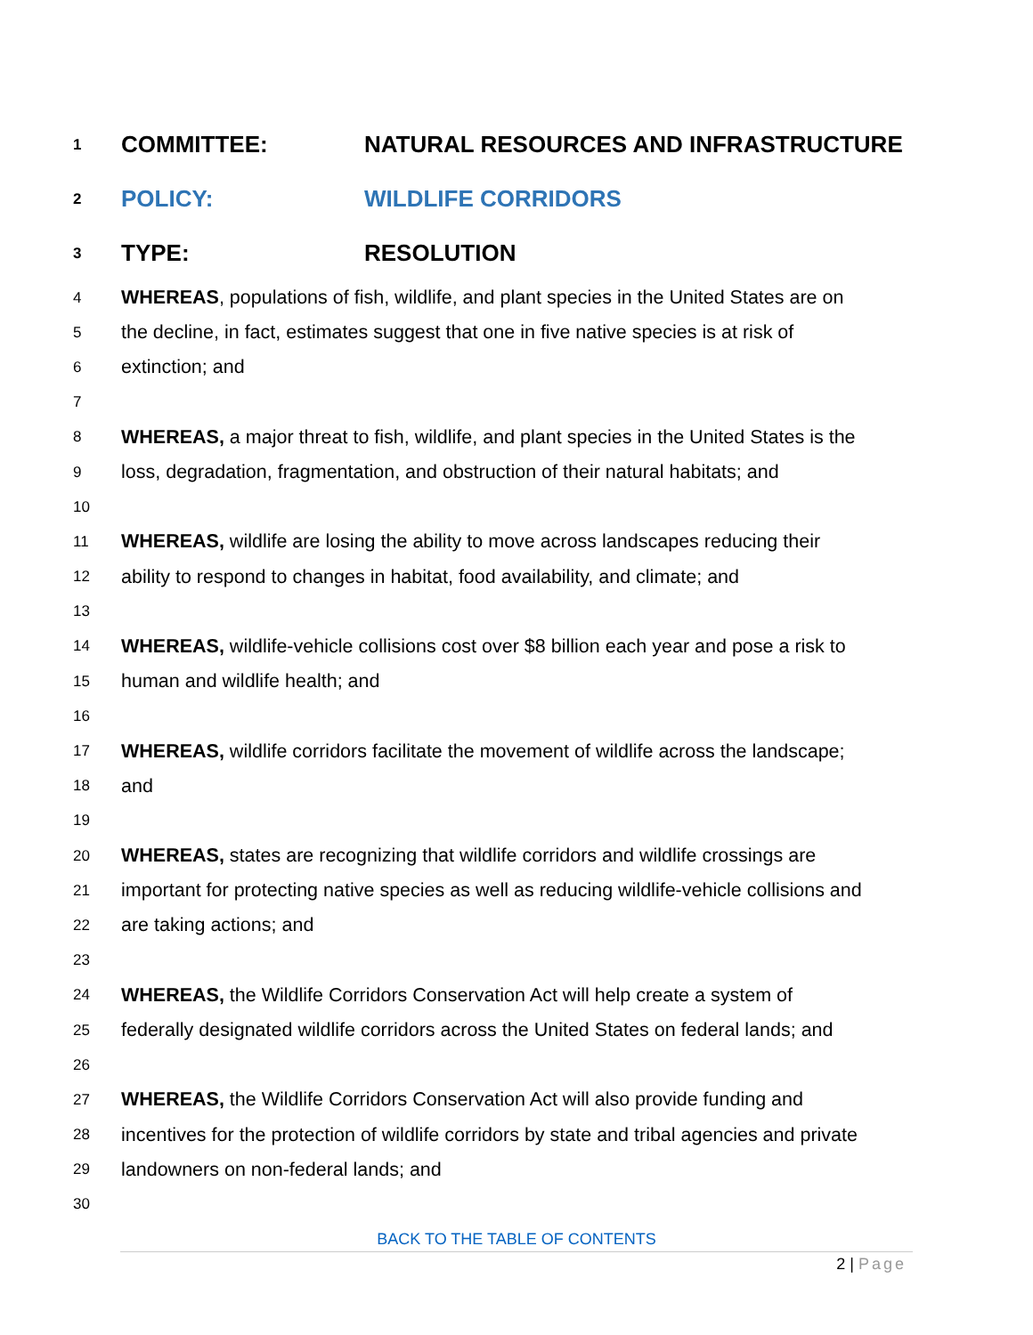1 COMMITTEE: NATURAL RESOURCES AND INFRASTRUCTURE
2 POLICY: WILDLIFE CORRIDORS
3 TYPE: RESOLUTION
4 WHEREAS, populations of fish, wildlife, and plant species in the United States are on
5 the decline, in fact, estimates suggest that one in five native species is at risk of
6 extinction; and
7
8 WHEREAS, a major threat to fish, wildlife, and plant species in the United States is the
9 loss, degradation, fragmentation, and obstruction of their natural habitats; and
10
11 WHEREAS, wildlife are losing the ability to move across landscapes reducing their
12 ability to respond to changes in habitat, food availability, and climate; and
13
14 WHEREAS, wildlife-vehicle collisions cost over $8 billion each year and pose a risk to
15 human and wildlife health; and
16
17 WHEREAS, wildlife corridors facilitate the movement of wildlife across the landscape;
18 and
19
20 WHEREAS, states are recognizing that wildlife corridors and wildlife crossings are
21 important for protecting native species as well as reducing wildlife-vehicle collisions and
22 are taking actions; and
23
24 WHEREAS, the Wildlife Corridors Conservation Act will help create a system of
25 federally designated wildlife corridors across the United States on federal lands; and
26
27 WHEREAS, the Wildlife Corridors Conservation Act will also provide funding and
28 incentives for the protection of wildlife corridors by state and tribal agencies and private
29 landowners on non-federal lands; and
30
BACK TO THE TABLE OF CONTENTS
2 | Page